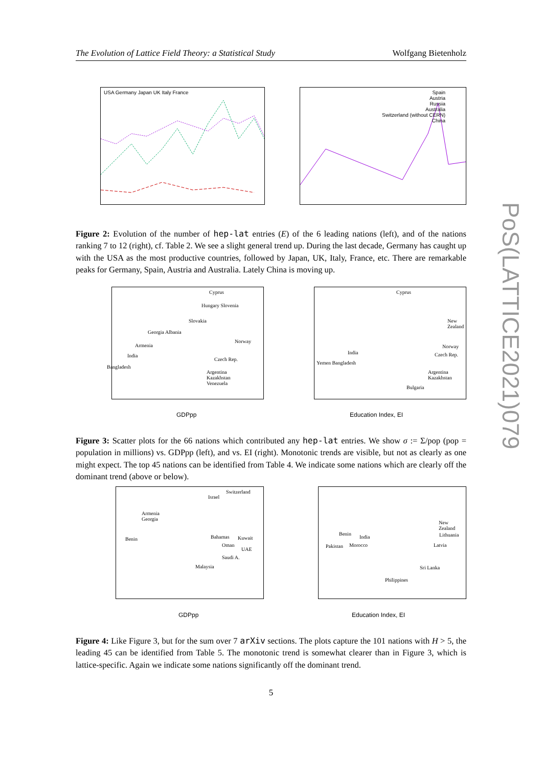The Evolution of Lattice Field Theory: a Statistical Study Wolfgang Bietenholz
USA Germany Japan UK Italy France
Spain
Austria
Russia
Australia
Switzerland (without CERN)
China
Figure 2: Evolution of the number of hep-lat entries (E) of the 6 leading nations (left), and of the nations ranking 7 to 12 (right), cf. Table 2. We see a slight general trend up. During the last decade, Germany has caught up with the USA as the most productive countries, followed by Japan, UK, Italy, France, etc. There are remarkable peaks for Germany, Spain, Austria and Australia. Lately China is moving up.
Cyprus
Hungary Slovenia
Slovakia
Georgia Albania
Norway
Armenia
India
Czech Rep.
Bangladesh
Argentina
Kazakhstan
Venezuela
Cyprus
New Zealand
Norway
India Czech Rep.
Yemen Bangladesh
Argentina
Kazakhstan
Bulgaria
GDPpp Education Index, EI
Figure 3: Scatter plots for the 66 nations which contributed any hep-lat entries. We show σ := Σ/pop (pop = population in millions) vs. GDPpp (left), and vs. EI (right). Monotonic trends are visible, but not as clearly as one might expect. The top 45 nations can be identified from Table 4. We indicate some nations which are clearly off the dominant trend (above or below).
Switzerland
Israel
Armenia
Georgia
Benin Bahamas Kuwait
Oman
UAE
Saudi A.
Malaysia
New Zealand
Benin
India Lithuania
Pakistan Morocco Latvia
Sri Lanka
Philippines
GDPpp Education Index, EI
Figure 4: Like Figure 3, but for the sum over 7 arXiv sections. The plots capture the 101 nations with H > 5, the leading 45 can be identified from Table 5. The monotonic trend is somewhat clearer than in Figure 3, which is lattice-specific. Again we indicate some nations significantly off the dominant trend.
5
PoS(LATTICE2021)079